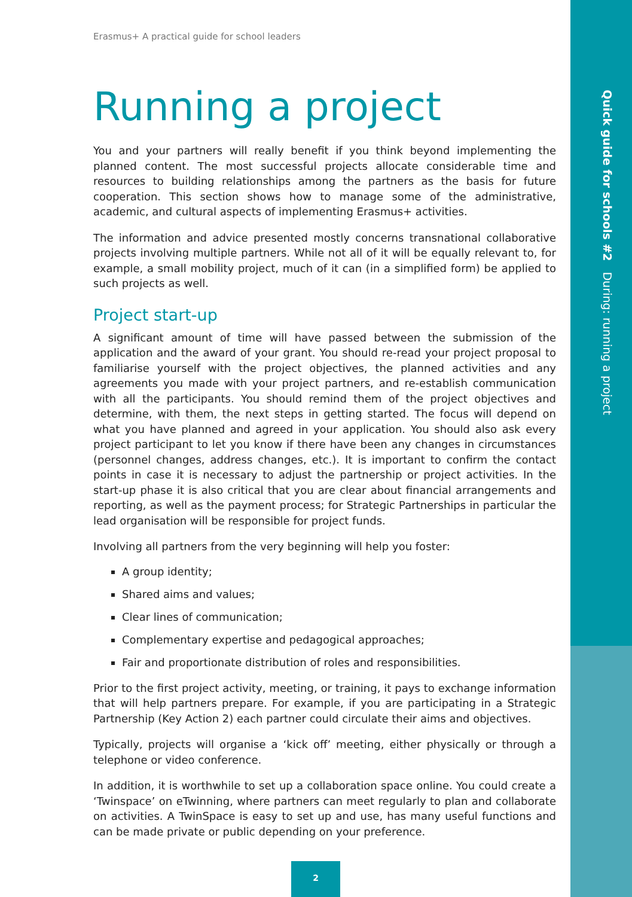Erasmus+ A practical guide for school leaders
Running a project
You and your partners will really benefit if you think beyond implementing the planned content. The most successful projects allocate considerable time and resources to building relationships among the partners as the basis for future cooperation. This section shows how to manage some of the administrative, academic, and cultural aspects of implementing Erasmus+ activities.
The information and advice presented mostly concerns transnational collaborative projects involving multiple partners. While not all of it will be equally relevant to, for example, a small mobility project, much of it can (in a simplified form) be applied to such projects as well.
Project start-up
A significant amount of time will have passed between the submission of the application and the award of your grant. You should re-read your project proposal to familiarise yourself with the project objectives, the planned activities and any agreements you made with your project partners, and re-establish communication with all the participants. You should remind them of the project objectives and determine, with them, the next steps in getting started. The focus will depend on what you have planned and agreed in your application. You should also ask every project participant to let you know if there have been any changes in circumstances (personnel changes, address changes, etc.). It is important to confirm the contact points in case it is necessary to adjust the partnership or project activities. In the start-up phase it is also critical that you are clear about financial arrangements and reporting, as well as the payment process; for Strategic Partnerships in particular the lead organisation will be responsible for project funds.
Involving all partners from the very beginning will help you foster:
A group identity;
Shared aims and values;
Clear lines of communication;
Complementary expertise and pedagogical approaches;
Fair and proportionate distribution of roles and responsibilities.
Prior to the first project activity, meeting, or training, it pays to exchange information that will help partners prepare. For example, if you are participating in a Strategic Partnership (Key Action 2) each partner could circulate their aims and objectives.
Typically, projects will organise a ‘kick off’ meeting, either physically or through a telephone or video conference.
In addition, it is worthwhile to set up a collaboration space online. You could create a ‘Twinspace’ on eTwinning, where partners can meet regularly to plan and collaborate on activities. A TwinSpace is easy to set up and use, has many useful functions and can be made private or public depending on your preference.
Quick guide for schools #2 During: running a project
2